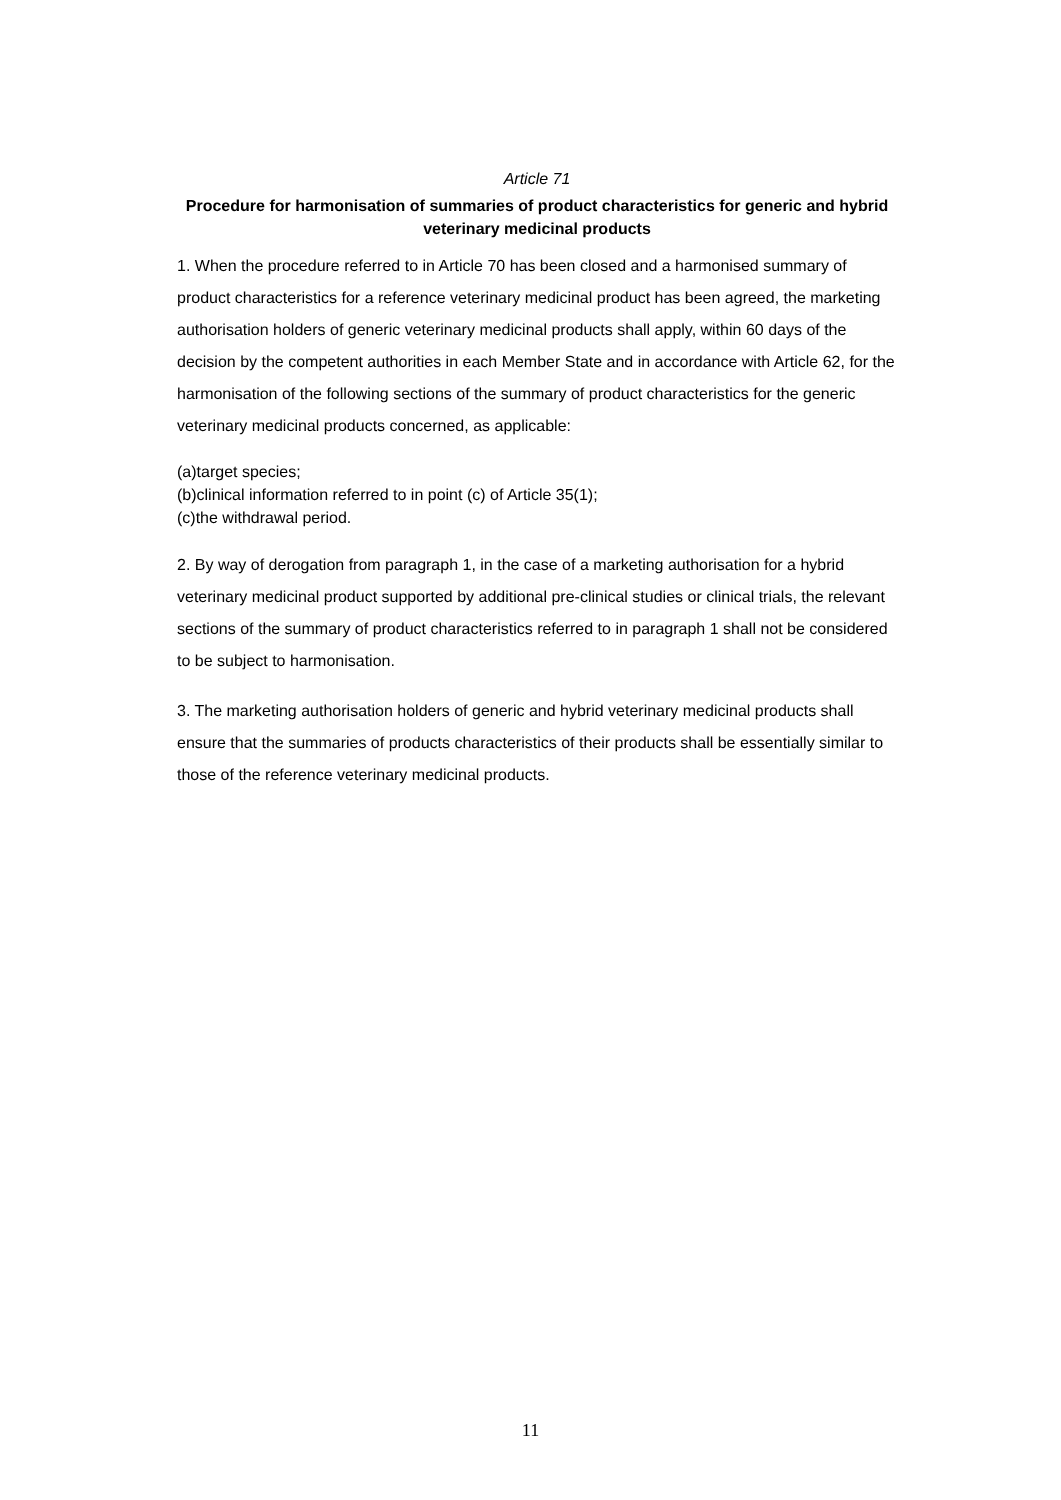Article 71
Procedure for harmonisation of summaries of product characteristics for generic and hybrid veterinary medicinal products
1. When the procedure referred to in Article 70 has been closed and a harmonised summary of product characteristics for a reference veterinary medicinal product has been agreed, the marketing authorisation holders of generic veterinary medicinal products shall apply, within 60 days of the decision by the competent authorities in each Member State and in accordance with Article 62, for the harmonisation of the following sections of the summary of product characteristics for the generic veterinary medicinal products concerned, as applicable:
(a)target species;
(b)clinical information referred to in point (c) of Article 35(1);
(c)the withdrawal period.
2. By way of derogation from paragraph 1, in the case of a marketing authorisation for a hybrid veterinary medicinal product supported by additional pre-clinical studies or clinical trials, the relevant sections of the summary of product characteristics referred to in paragraph 1 shall not be considered to be subject to harmonisation.
3. The marketing authorisation holders of generic and hybrid veterinary medicinal products shall ensure that the summaries of products characteristics of their products shall be essentially similar to those of the reference veterinary medicinal products.
11